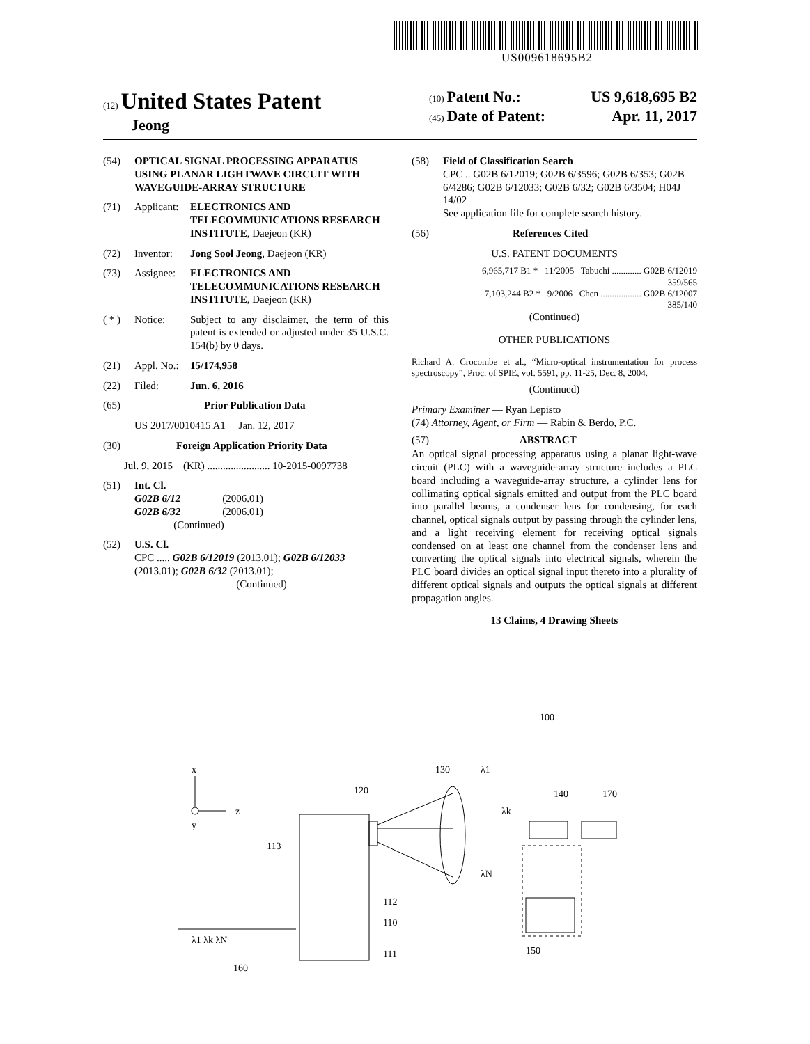US009618695B2
(12) United States Patent
Jeong
(10) Patent No.: US 9,618,695 B2
(45) Date of Patent: Apr. 11, 2017
(54) OPTICAL SIGNAL PROCESSING APPARATUS USING PLANAR LIGHTWAVE CIRCUIT WITH WAVEGUIDE-ARRAY STRUCTURE
(71) Applicant: ELECTRONICS AND TELECOMMUNICATIONS RESEARCH INSTITUTE, Daejeon (KR)
(72) Inventor: Jong Sool Jeong, Daejeon (KR)
(73) Assignee: ELECTRONICS AND TELECOMMUNICATIONS RESEARCH INSTITUTE, Daejeon (KR)
( * ) Notice: Subject to any disclaimer, the term of this patent is extended or adjusted under 35 U.S.C. 154(b) by 0 days.
(21) Appl. No.: 15/174,958
(22) Filed: Jun. 6, 2016
(65) Prior Publication Data
US 2017/0010415 A1 Jan. 12, 2017
(30) Foreign Application Priority Data
Jul. 9, 2015 (KR) ........................ 10-2015-0097738
(51) Int. Cl.
G02B 6/12 (2006.01)
G02B 6/32 (2006.01)
(Continued)
(52) U.S. Cl.
CPC ..... G02B 6/12019 (2013.01); G02B 6/12033 (2013.01); G02B 6/32 (2013.01);
(Continued)
(58) Field of Classification Search
CPC .. G02B 6/12019; G02B 6/3596; G02B 6/353; G02B 6/4286; G02B 6/12033; G02B 6/32; G02B 6/3504; H04J 14/02
See application file for complete search history.
(56) References Cited
U.S. PATENT DOCUMENTS
6,965,717 B1 * 11/2005 Tabuchi ............. G02B 6/12019
359/565
7,103,244 B2 * 9/2006 Chen .................. G02B 6/12007
385/140
(Continued)
OTHER PUBLICATIONS
Richard A. Crocombe et al., “Micro-optical instrumentation for process spectroscopy”, Proc. of SPIE, vol. 5591, pp. 11-25, Dec. 8, 2004.
(Continued)
Primary Examiner — Ryan Lepisto
(74) Attorney, Agent, or Firm — Rabin & Berdo, P.C.
(57) ABSTRACT
An optical signal processing apparatus using a planar light-wave circuit (PLC) with a waveguide-array structure includes a PLC board including a waveguide-array structure, a cylinder lens for collimating optical signals emitted and output from the PLC board into parallel beams, a condenser lens for condensing, for each channel, optical signals output by passing through the cylinder lens, and a light receiving element for receiving optical signals condensed on at least one channel from the condenser lens and converting the optical signals into electrical signals, wherein the PLC board divides an optical signal input thereto into a plurality of different optical signals and outputs the optical signals at different propagation angles.
13 Claims, 4 Drawing Sheets
100
x
z
y
113
120
130
140
170
150
λ1 λk λN
112
110
111
160
λ1
λk
λN